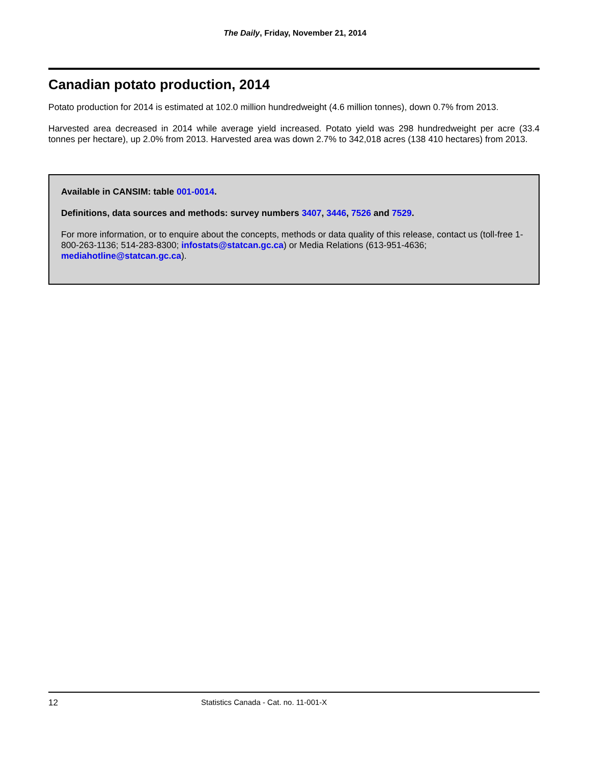The Daily, Friday, November 21, 2014
Canadian potato production, 2014
Potato production for 2014 is estimated at 102.0 million hundredweight (4.6 million tonnes), down 0.7% from 2013.
Harvested area decreased in 2014 while average yield increased. Potato yield was 298 hundredweight per acre (33.4 tonnes per hectare), up 2.0% from 2013. Harvested area was down 2.7% to 342,018 acres (138 410 hectares) from 2013.
Available in CANSIM: table 001-0014.
Definitions, data sources and methods: survey numbers 3407, 3446, 7526 and 7529.
For more information, or to enquire about the concepts, methods or data quality of this release, contact us (toll-free 1-800-263-1136; 514-283-8300; infostats@statcan.gc.ca) or Media Relations (613-951-4636; mediahotline@statcan.gc.ca).
12 Statistics Canada - Cat. no. 11-001-X